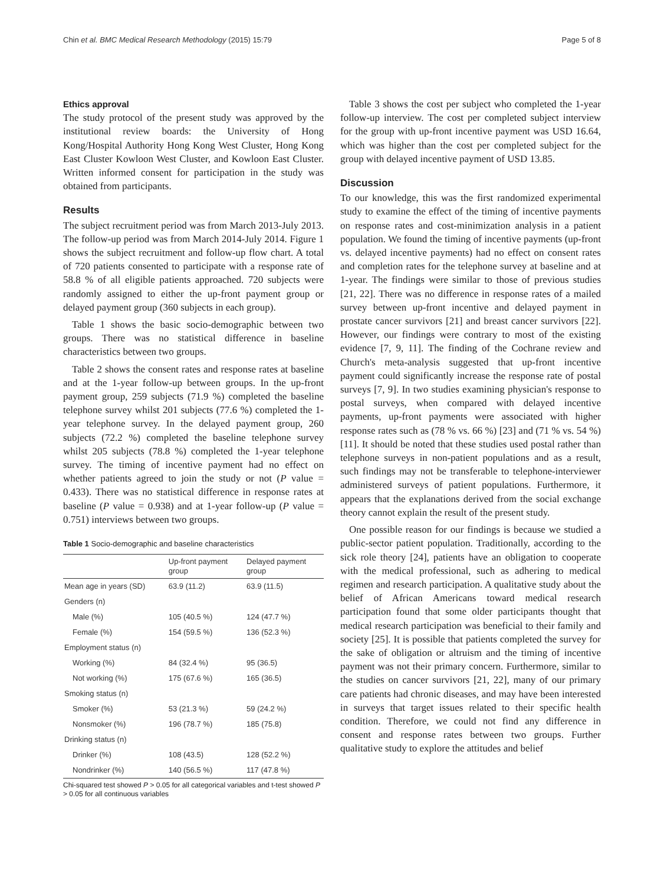Chin et al. BMC Medical Research Methodology (2015) 15:79 Page 5 of 8
Ethics approval
The study protocol of the present study was approved by the institutional review boards: the University of Hong Kong/Hospital Authority Hong Kong West Cluster, Hong Kong East Cluster Kowloon West Cluster, and Kowloon East Cluster. Written informed consent for participation in the study was obtained from participants.
Results
The subject recruitment period was from March 2013-July 2013. The follow-up period was from March 2014-July 2014. Figure 1 shows the subject recruitment and follow-up flow chart. A total of 720 patients consented to participate with a response rate of 58.8 % of all eligible patients approached. 720 subjects were randomly assigned to either the up-front payment group or delayed payment group (360 subjects in each group).
Table 1 shows the basic socio-demographic between two groups. There was no statistical difference in baseline characteristics between two groups.
Table 2 shows the consent rates and response rates at baseline and at the 1-year follow-up between groups. In the up-front payment group, 259 subjects (71.9 %) completed the baseline telephone survey whilst 201 subjects (77.6 %) completed the 1-year telephone survey. In the delayed payment group, 260 subjects (72.2 %) completed the baseline telephone survey whilst 205 subjects (78.8 %) completed the 1-year telephone survey. The timing of incentive payment had no effect on whether patients agreed to join the study or not (P value = 0.433). There was no statistical difference in response rates at baseline (P value = 0.938) and at 1-year follow-up (P value = 0.751) interviews between two groups.
Table 1 Socio-demographic and baseline characteristics
| | Up-front payment group | Delayed payment group |
| --- | --- | --- |
| Mean age in years (SD) | 63.9 (11.2) | 63.9 (11.5) |
| Genders (n) | | |
| Male (%) | 105 (40.5 %) | 124 (47.7 %) |
| Female (%) | 154 (59.5 %) | 136 (52.3 %) |
| Employment status (n) | | |
| Working (%) | 84 (32.4 %) | 95 (36.5) |
| Not working (%) | 175 (67.6 %) | 165 (36.5) |
| Smoking status (n) | | |
| Smoker (%) | 53 (21.3 %) | 59 (24.2 %) |
| Nonsmoker (%) | 196 (78.7 %) | 185 (75.8) |
| Drinking status (n) | | |
| Drinker (%) | 108 (43.5) | 128 (52.2 %) |
| Nondrinker (%) | 140 (56.5 %) | 117 (47.8 %) |
Chi-squared test showed P > 0.05 for all categorical variables and t-test showed P > 0.05 for all continuous variables
Table 3 shows the cost per subject who completed the 1-year follow-up interview. The cost per completed subject interview for the group with up-front incentive payment was USD 16.64, which was higher than the cost per completed subject for the group with delayed incentive payment of USD 13.85.
Discussion
To our knowledge, this was the first randomized experimental study to examine the effect of the timing of incentive payments on response rates and cost-minimization analysis in a patient population. We found the timing of incentive payments (up-front vs. delayed incentive payments) had no effect on consent rates and completion rates for the telephone survey at baseline and at 1-year. The findings were similar to those of previous studies [21, 22]. There was no difference in response rates of a mailed survey between up-front incentive and delayed payment in prostate cancer survivors [21] and breast cancer survivors [22]. However, our findings were contrary to most of the existing evidence [7, 9, 11]. The finding of the Cochrane review and Church's meta-analysis suggested that up-front incentive payment could significantly increase the response rate of postal surveys [7, 9]. In two studies examining physician's response to postal surveys, when compared with delayed incentive payments, up-front payments were associated with higher response rates such as (78 % vs. 66 %) [23] and (71 % vs. 54 %) [11]. It should be noted that these studies used postal rather than telephone surveys in non-patient populations and as a result, such findings may not be transferable to telephone-interviewer administered surveys of patient populations. Furthermore, it appears that the explanations derived from the social exchange theory cannot explain the result of the present study.
One possible reason for our findings is because we studied a public-sector patient population. Traditionally, according to the sick role theory [24], patients have an obligation to cooperate with the medical professional, such as adhering to medical regimen and research participation. A qualitative study about the belief of African Americans toward medical research participation found that some older participants thought that medical research participation was beneficial to their family and society [25]. It is possible that patients completed the survey for the sake of obligation or altruism and the timing of incentive payment was not their primary concern. Furthermore, similar to the studies on cancer survivors [21, 22], many of our primary care patients had chronic diseases, and may have been interested in surveys that target issues related to their specific health condition. Therefore, we could not find any difference in consent and response rates between two groups. Further qualitative study to explore the attitudes and belief